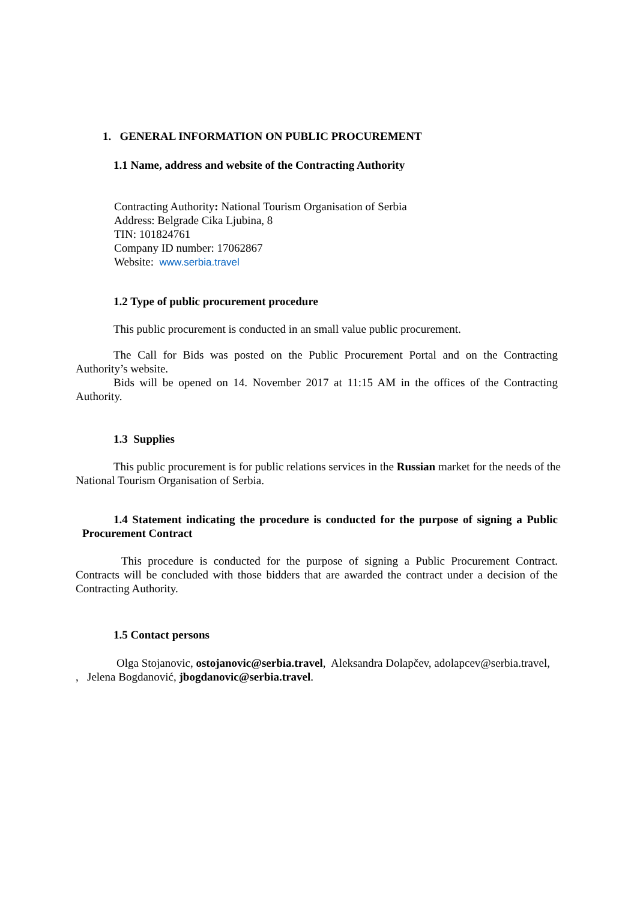1. GENERAL INFORMATION ON PUBLIC PROCUREMENT
1.1 Name, address and website of the Contracting Authority
Contracting Authority: National Tourism Organisation of Serbia
Address: Belgrade Cika Ljubina, 8
TIN: 101824761
Company ID number: 17062867
Website: www.serbia.travel
1.2 Type of public procurement procedure
This public procurement is conducted in an small value public procurement.
The Call for Bids was posted on the Public Procurement Portal and on the Contracting Authority’s website.
Bids will be opened on 14. November 2017 at 11:15 AM in the offices of the Contracting Authority.
1.3 Supplies
This public procurement is for public relations services in the Russian market for the needs of the National Tourism Organisation of Serbia.
1.4 Statement indicating the procedure is conducted for the purpose of signing a Public Procurement Contract
This procedure is conducted for the purpose of signing a Public Procurement Contract. Contracts will be concluded with those bidders that are awarded the contract under a decision of the Contracting Authority.
1.5 Contact persons
Olga Stojanovic, ostojanovic@serbia.travel, Aleksandra Dolapčev, adolapcev@serbia.travel, , Jelena Bogdanović, jbogdanovic@serbia.travel.